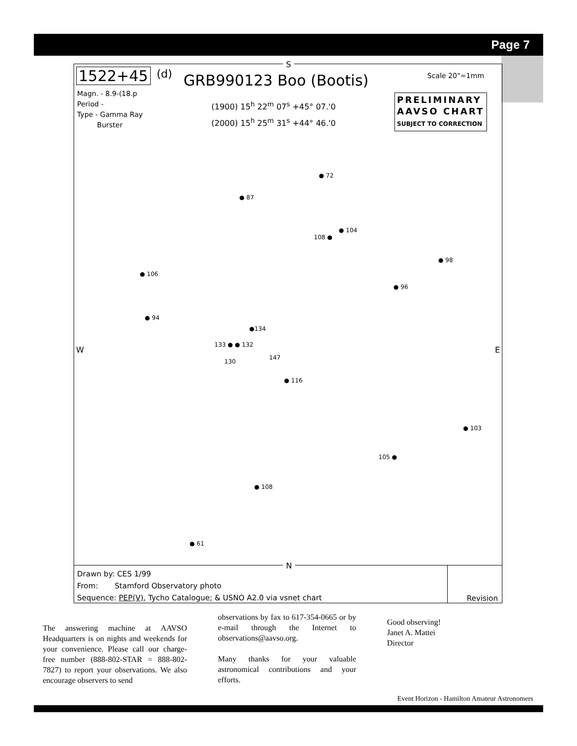Page 7
S
1522+45 (d) GRB990123 Boo (Bootis) Scale 20"=1mm
Magn. - 8.9-(18.p
Period -
Type - Gamma Ray
Burster
(1900) 15<sup>h</sup> 22<sup>m</sup> 07<sup>s</sup> +45° 07.'0
(2000) 15<sup>h</sup> 25<sup>m</sup> 31<sup>s</sup> +44° 46.'0
PRELIMINARY
AAVSO CHART
SUBJECT TO CORRECTION
W E
● 72
● 87
● 104
108 ●
● 98
● 106
● 96
● 94
●134
133 ● ● 132
130
147
● 116
● 103
105 ●
● 108
● 61
N
Drawn by: CES 1/99
From: Stamford Observatory photo
Sequence: PEP(V), Tycho Catalogue; & USNO A2.0 via vsnet chart
Revision
The answering machine at AAVSO Headquarters is on nights and weekends for your convenience. Please call our charge-free number (888-802-STAR = 888-802-7827) to report your observations. We also encourage observers to send
observations by fax to 617-354-0665 or by e-mail through the Internet to observations@aavso.org.
Many thanks for your valuable astronomical contributions and your efforts.
Good observing!
Janet A. Mattei
Director
Event Horizon - Hamilton Amateur Astronomers